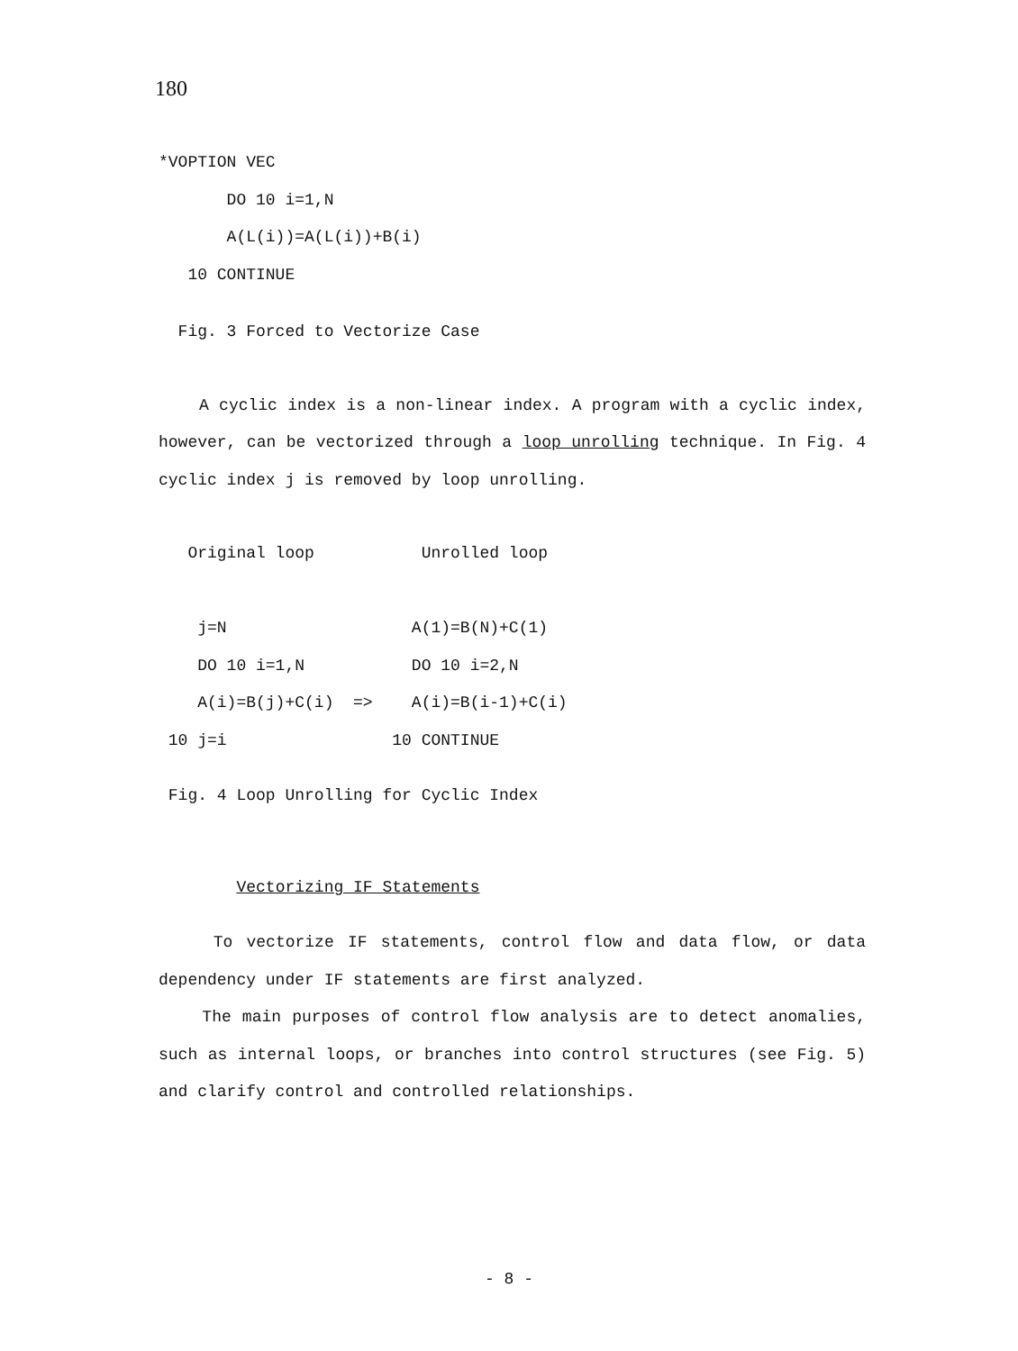180
*VOPTION VEC
       DO 10 i=1,N
       A(L(i))=A(L(i))+B(i)
   10 CONTINUE
  Fig. 3 Forced to Vectorize Case
A cyclic index is a non-linear index. A program with a cyclic index, however, can be vectorized through a loop unrolling technique. In Fig. 4 cyclic index j is removed by loop unrolling.
   Original loop           Unrolled loop

    j=N                   A(1)=B(N)+C(1)
    DO 10 i=1,N           DO 10 i=2,N
    A(i)=B(j)+C(i)  =>    A(i)=B(i-1)+C(i)
 10 j=i                 10 CONTINUE
 Fig. 4 Loop Unrolling for Cyclic Index
        Vectorizing IF Statements
To vectorize IF statements, control flow and data flow, or data dependency under IF statements are first analyzed.
The main purposes of control flow analysis are to detect anomalies, such as internal loops, or branches into control structures (see Fig. 5) and clarify control and controlled relationships.
- 8 -